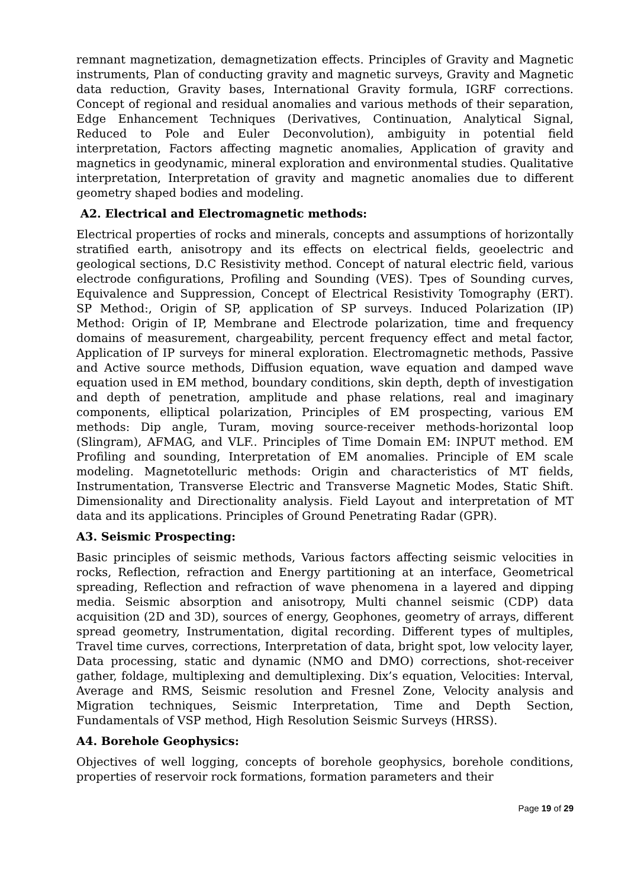remnant magnetization, demagnetization effects. Principles of Gravity and Magnetic instruments, Plan of conducting gravity and magnetic surveys, Gravity and Magnetic data reduction, Gravity bases, International Gravity formula, IGRF corrections. Concept of regional and residual anomalies and various methods of their separation, Edge Enhancement Techniques (Derivatives, Continuation, Analytical Signal, Reduced to Pole and Euler Deconvolution), ambiguity in potential field interpretation, Factors affecting magnetic anomalies, Application of gravity and magnetics in geodynamic, mineral exploration and environmental studies. Qualitative interpretation, Interpretation of gravity and magnetic anomalies due to different geometry shaped bodies and modeling.
A2. Electrical and Electromagnetic methods:
Electrical properties of rocks and minerals, concepts and assumptions of horizontally stratified earth, anisotropy and its effects on electrical fields, geoelectric and geological sections, D.C Resistivity method. Concept of natural electric field, various electrode configurations, Profiling and Sounding (VES). Tpes of Sounding curves, Equivalence and Suppression, Concept of Electrical Resistivity Tomography (ERT). SP Method:, Origin of SP, application of SP surveys. Induced Polarization (IP) Method: Origin of IP, Membrane and Electrode polarization, time and frequency domains of measurement, chargeability, percent frequency effect and metal factor, Application of IP surveys for mineral exploration. Electromagnetic methods, Passive and Active source methods, Diffusion equation, wave equation and damped wave equation used in EM method, boundary conditions, skin depth, depth of investigation and depth of penetration, amplitude and phase relations, real and imaginary components, elliptical polarization, Principles of EM prospecting, various EM methods: Dip angle, Turam, moving source-receiver methods-horizontal loop (Slingram), AFMAG, and VLF.. Principles of Time Domain EM: INPUT method. EM Profiling and sounding, Interpretation of EM anomalies. Principle of EM scale modeling. Magnetotelluric methods: Origin and characteristics of MT fields, Instrumentation, Transverse Electric and Transverse Magnetic Modes, Static Shift. Dimensionality and Directionality analysis. Field Layout and interpretation of MT data and its applications. Principles of Ground Penetrating Radar (GPR).
A3. Seismic Prospecting:
Basic principles of seismic methods, Various factors affecting seismic velocities in rocks, Reflection, refraction and Energy partitioning at an interface, Geometrical spreading, Reflection and refraction of wave phenomena in a layered and dipping media. Seismic absorption and anisotropy, Multi channel seismic (CDP) data acquisition (2D and 3D), sources of energy, Geophones, geometry of arrays, different spread geometry, Instrumentation, digital recording. Different types of multiples, Travel time curves, corrections, Interpretation of data, bright spot, low velocity layer, Data processing, static and dynamic (NMO and DMO) corrections, shot-receiver gather, foldage, multiplexing and demultiplexing. Dix’s equation, Velocities: Interval, Average and RMS, Seismic resolution and Fresnel Zone, Velocity analysis and Migration techniques, Seismic Interpretation, Time and Depth Section, Fundamentals of VSP method, High Resolution Seismic Surveys (HRSS).
A4. Borehole Geophysics:
Objectives of well logging, concepts of borehole geophysics, borehole conditions, properties of reservoir rock formations, formation parameters and their
Page 19 of 29